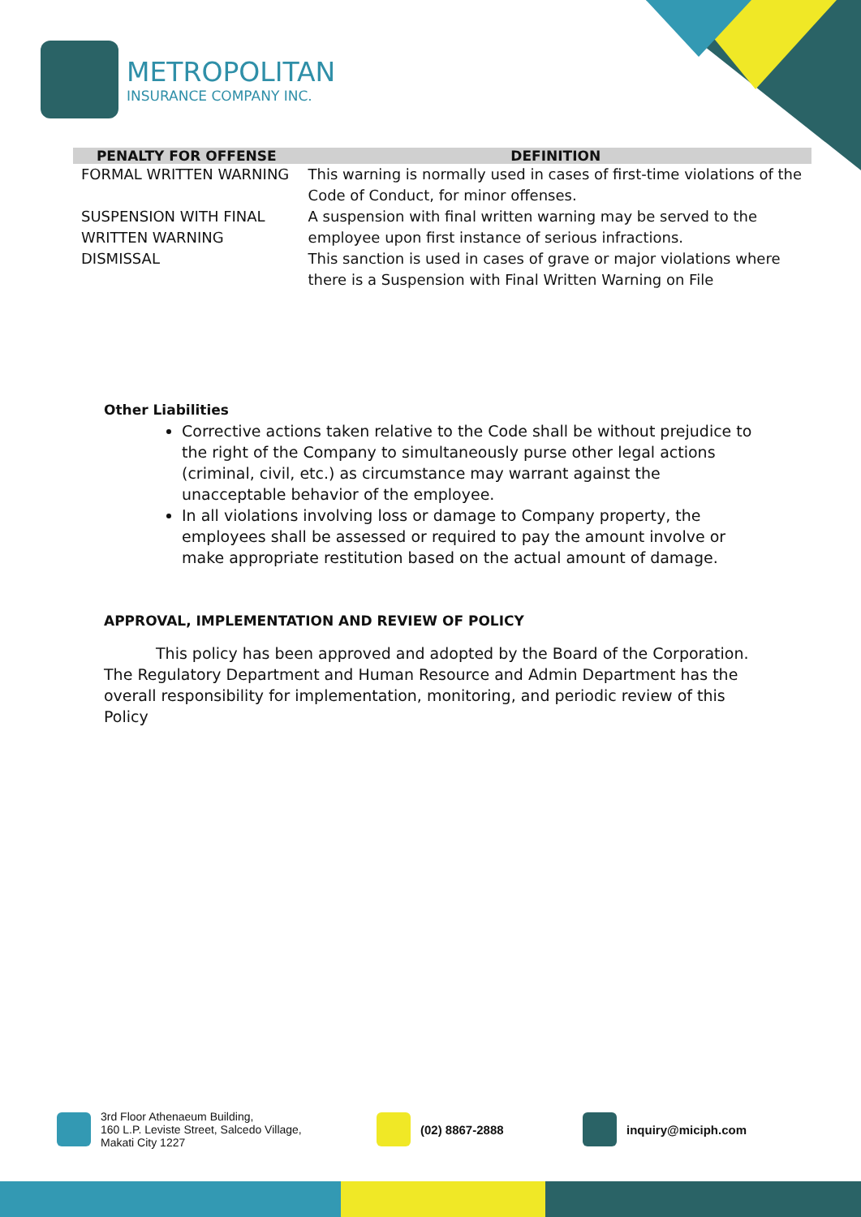METROPOLITAN
INSURANCE COMPANY INC.
| PENALTY FOR OFFENSE | DEFINITION |
| --- | --- |
| FORMAL WRITTEN WARNING | This warning is normally used in cases of first-time violations of the Code of Conduct, for minor offenses. |
| SUSPENSION WITH FINAL WRITTEN WARNING | A suspension with final written warning may be served to the employee upon first instance of serious infractions. |
| DISMISSAL | This sanction is used in cases of grave or major violations where there is a Suspension with Final Written Warning on File |
Other Liabilities
Corrective actions taken relative to the Code shall be without prejudice to the right of the Company to simultaneously purse other legal actions (criminal, civil, etc.) as circumstance may warrant against the unacceptable behavior of the employee.
In all violations involving loss or damage to Company property, the employees shall be assessed or required to pay the amount involve or make appropriate restitution based on the actual amount of damage.
APPROVAL, IMPLEMENTATION AND REVIEW OF POLICY
This policy has been approved and adopted by the Board of the Corporation. The Regulatory Department and Human Resource and Admin Department has the overall responsibility for implementation, monitoring, and periodic review of this Policy
3rd Floor Athenaeum Building,
160 L.P. Leviste Street, Salcedo Village,
Makati City 1227
(02) 8867-2888 inquiry@miciph.com